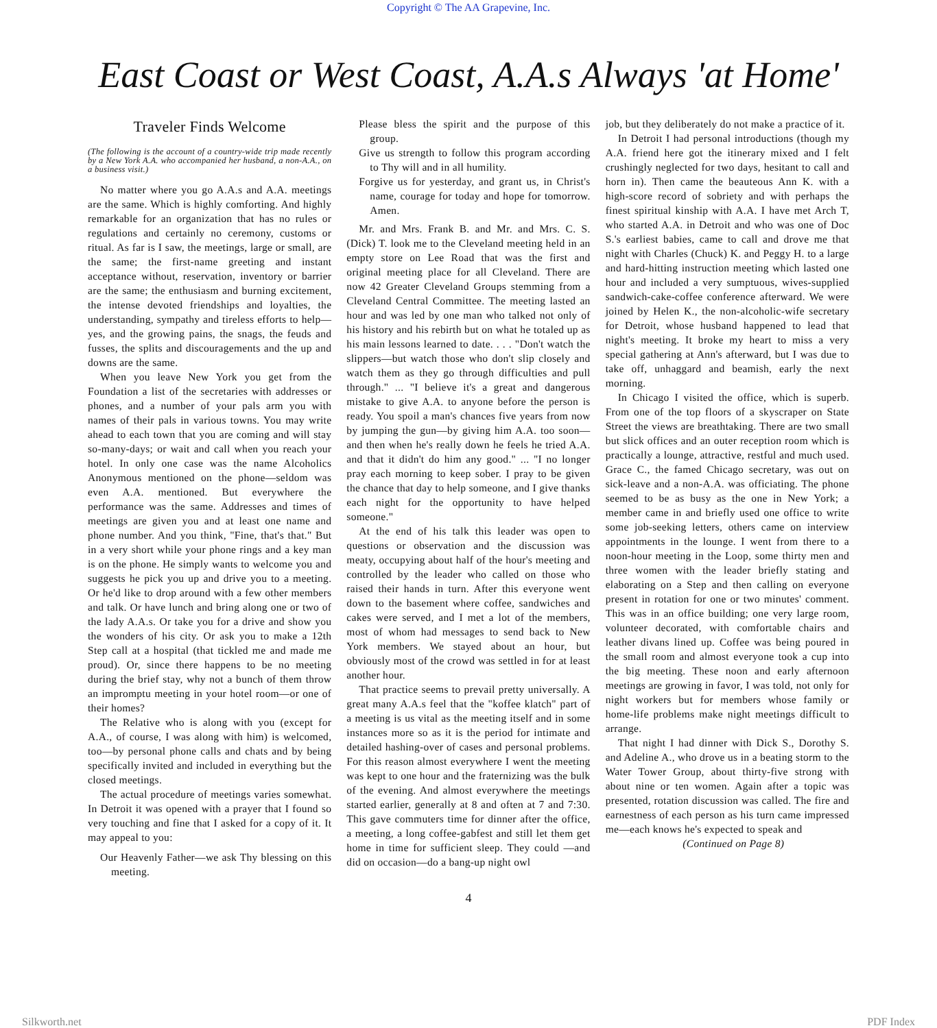Copyright © The AA Grapevine, Inc.
East Coast or West Coast, A.A.s Always 'at Home'
Traveler Finds Welcome
(The following is the account of a country-wide trip made recently by a New York A.A. who accompanied her husband, a non-A.A., on a business visit.)
No matter where you go A.A.s and A.A. meetings are the same. Which is highly comforting. And highly remarkable for an organization that has no rules or regulations and certainly no ceremony, customs or ritual. As far is I saw, the meetings, large or small, are the same; the first-name greeting and instant acceptance without, reservation, inventory or barrier are the same; the enthusiasm and burning excitement, the intense devoted friendships and loyalties, the understanding, sympathy and tireless efforts to help—yes, and the growing pains, the snags, the feuds and fusses, the splits and discouragements and the up and downs are the same.
When you leave New York you get from the Foundation a list of the secretaries with addresses or phones, and a number of your pals arm you with names of their pals in various towns. You may write ahead to each town that you are coming and will stay so-many-days; or wait and call when you reach your hotel. In only one case was the name Alcoholics Anonymous mentioned on the phone—seldom was even A.A. mentioned. But everywhere the performance was the same. Addresses and times of meetings are given you and at least one name and phone number. And you think, "Fine, that's that." But in a very short while your phone rings and a key man is on the phone. He simply wants to welcome you and suggests he pick you up and drive you to a meeting. Or he'd like to drop around with a few other members and talk. Or have lunch and bring along one or two of the lady A.A.s. Or take you for a drive and show you the wonders of his city. Or ask you to make a 12th Step call at a hospital (that tickled me and made me proud). Or, since there happens to be no meeting during the brief stay, why not a bunch of them throw an impromptu meeting in your hotel room—or one of their homes?
The Relative who is along with you (except for A.A., of course, I was along with him) is welcomed, too—by personal phone calls and chats and by being specifically invited and included in everything but the closed meetings.
The actual procedure of meetings varies somewhat. In Detroit it was opened with a prayer that I found so very touching and fine that I asked for a copy of it. It may appeal to you:
Our Heavenly Father—we ask Thy blessing on this meeting.
Please bless the spirit and the purpose of this group.
Give us strength to follow this program according to Thy will and in all humility.
Forgive us for yesterday, and grant us, in Christ's name, courage for today and hope for tomorrow. Amen.
Mr. and Mrs. Frank B. and Mr. and Mrs. C. S. (Dick) T. look me to the Cleveland meeting held in an empty store on Lee Road that was the first and original meeting place for all Cleveland. There are now 42 Greater Cleveland Groups stemming from a Cleveland Central Committee. The meeting lasted an hour and was led by one man who talked not only of his history and his rebirth but on what he totaled up as his main lessons learned to date. . . . "Don't watch the slippers—but watch those who don't slip closely and watch them as they go through difficulties and pull through." ... "I believe it's a great and dangerous mistake to give A.A. to anyone before the person is ready. You spoil a man's chances five years from now by jumping the gun—by giving him A.A. too soon—and then when he's really down he feels he tried A.A. and that it didn't do him any good." ... "I no longer pray each morning to keep sober. I pray to be given the chance that day to help someone, and I give thanks each night for the opportunity to have helped someone."
At the end of his talk this leader was open to questions or observation and the discussion was meaty, occupying about half of the hour's meeting and controlled by the leader who called on those who raised their hands in turn. After this everyone went down to the basement where coffee, sandwiches and cakes were served, and I met a lot of the members, most of whom had messages to send back to New York members. We stayed about an hour, but obviously most of the crowd was settled in for at least another hour.
That practice seems to prevail pretty universally. A great many A.A.s feel that the "koffee klatch" part of a meeting is us vital as the meeting itself and in some instances more so as it is the period for intimate and detailed hashing-over of cases and personal problems. For this reason almost everywhere I went the meeting was kept to one hour and the fraternizing was the bulk of the evening. And almost everywhere the meetings started earlier, generally at 8 and often at 7 and 7:30. This gave commuters time for dinner after the office, a meeting, a long coffee-gabfest and still let them get home in time for sufficient sleep. They could —and did on occasion—do a bang-up night owl
job, but they deliberately do not make a practice of it.
In Detroit I had personal introductions (though my A.A. friend here got the itinerary mixed and I felt crushingly neglected for two days, hesitant to call and horn in). Then came the beauteous Ann K. with a high-score record of sobriety and with perhaps the finest spiritual kinship with A.A. I have met Arch T, who started A.A. in Detroit and who was one of Doc S.'s earliest babies, came to call and drove me that night with Charles (Chuck) K. and Peggy H. to a large and hard-hitting instruction meeting which lasted one hour and included a very sumptuous, wives-supplied sandwich-cake-coffee conference afterward. We were joined by Helen K., the non-alcoholic-wife secretary for Detroit, whose husband happened to lead that night's meeting. It broke my heart to miss a very special gathering at Ann's afterward, but I was due to take off, unhaggard and beamish, early the next morning.
In Chicago I visited the office, which is superb. From one of the top floors of a skyscraper on State Street the views are breathtaking. There are two small but slick offices and an outer reception room which is practically a lounge, attractive, restful and much used. Grace C., the famed Chicago secretary, was out on sick-leave and a non-A.A. was officiating. The phone seemed to be as busy as the one in New York; a member came in and briefly used one office to write some job-seeking letters, others came on interview appointments in the lounge. I went from there to a noon-hour meeting in the Loop, some thirty men and three women with the leader briefly stating and elaborating on a Step and then calling on everyone present in rotation for one or two minutes' comment. This was in an office building; one very large room, volunteer decorated, with comfortable chairs and leather divans lined up. Coffee was being poured in the small room and almost everyone took a cup into the big meeting. These noon and early afternoon meetings are growing in favor, I was told, not only for night workers but for members whose family or home-life problems make night meetings difficult to arrange.
That night I had dinner with Dick S., Dorothy S. and Adeline A., who drove us in a beating storm to the Water Tower Group, about thirty-five strong with about nine or ten women. Again after a topic was presented, rotation discussion was called. The fire and earnestness of each person as his turn came impressed me—each knows he's expected to speak and
(Continued on Page 8)
4
Silkworth.net PDF Index